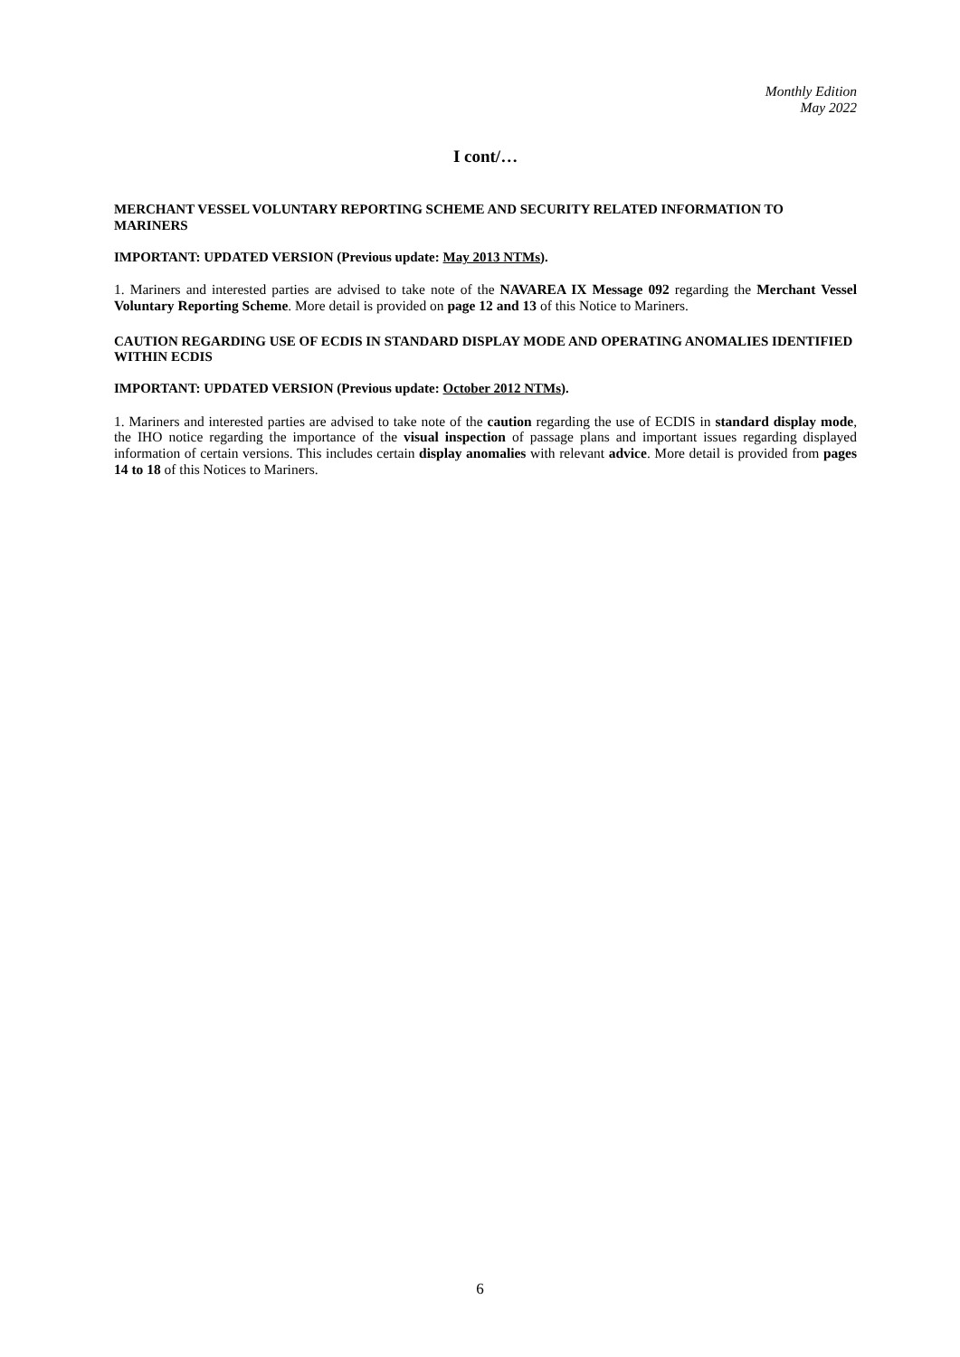Monthly Edition
May 2022
I cont/…
MERCHANT VESSEL VOLUNTARY REPORTING SCHEME AND SECURITY RELATED INFORMATION TO MARINERS
IMPORTANT: UPDATED VERSION (Previous update: May 2013 NTMs).
1. Mariners and interested parties are advised to take note of the NAVAREA IX Message 092 regarding the Merchant Vessel Voluntary Reporting Scheme. More detail is provided on page 12 and 13 of this Notice to Mariners.
CAUTION REGARDING USE OF ECDIS IN STANDARD DISPLAY MODE AND OPERATING ANOMALIES IDENTIFIED WITHIN ECDIS
IMPORTANT: UPDATED VERSION (Previous update: October 2012 NTMs).
1. Mariners and interested parties are advised to take note of the caution regarding the use of ECDIS in standard display mode, the IHO notice regarding the importance of the visual inspection of passage plans and important issues regarding displayed information of certain versions. This includes certain display anomalies with relevant advice. More detail is provided from pages 14 to 18 of this Notices to Mariners.
6